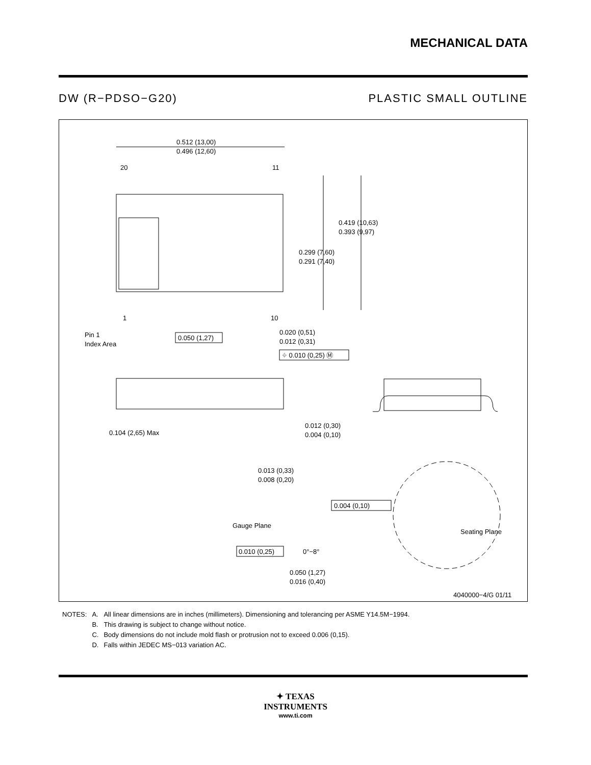MECHANICAL DATA
DW (R−PDSO−G20) PLASTIC SMALL OUTLINE
0.512 (13,00)
0.496 (12,60)
20
11
0.419 (10,63)
0.393 (9,97)
0.299 (7,60)
0.291 (7,40)
1
10
Pin 1
Index Area
0.050 (1,27)
0.020 (0,51)
0.012 (0,31)
⌖ 0.010 (0,25) Ⓜ
0.104 (2,65) Max
0.012 (0,30)
0.004 (0,10)
0.013 (0,33)
0.008 (0,20)
Gauge Plane
Seating Plane
0.004 (0,10)
0.010 (0,25)
0°−8°
0.050 (1,27)
0.016 (0,40)
4040000−4/G 01/11
| NOTES: | A. | All linear dimensions are in inches (millimeters). Dimensioning and tolerancing per ASME Y14.5M−1994. |
| | B. | This drawing is subject to change without notice. |
| | C. | Body dimensions do not include mold flash or protrusion not to exceed 0.006 (0,15). |
| | D. | Falls within JEDEC MS−013 variation AC. |
✦ TEXAS
INSTRUMENTS
www.ti.com